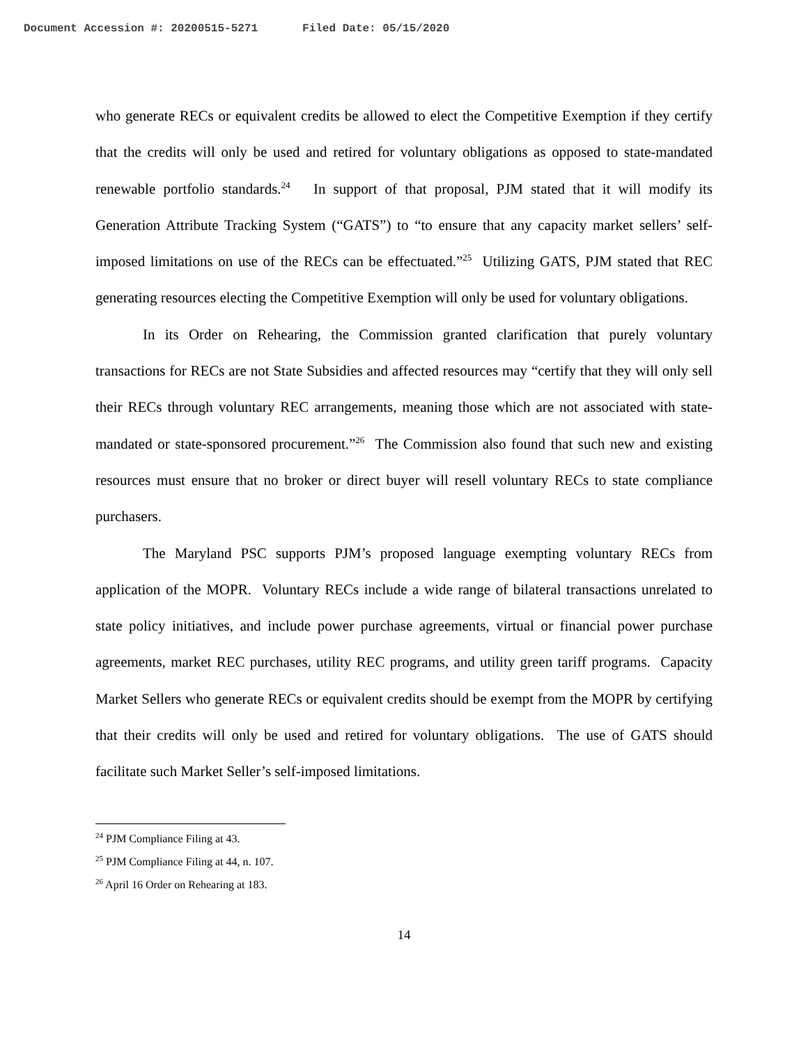Document Accession #: 20200515-5271 Filed Date: 05/15/2020
who generate RECs or equivalent credits be allowed to elect the Competitive Exemption if they certify that the credits will only be used and retired for voluntary obligations as opposed to state-mandated renewable portfolio standards.<sup>24</sup> In support of that proposal, PJM stated that it will modify its Generation Attribute Tracking System (“GATS”) to “to ensure that any capacity market sellers’ self-imposed limitations on use of the RECs can be effectuated.”<sup>25</sup> Utilizing GATS, PJM stated that REC generating resources electing the Competitive Exemption will only be used for voluntary obligations.
In its Order on Rehearing, the Commission granted clarification that purely voluntary transactions for RECs are not State Subsidies and affected resources may “certify that they will only sell their RECs through voluntary REC arrangements, meaning those which are not associated with state-mandated or state-sponsored procurement.”<sup>26</sup> The Commission also found that such new and existing resources must ensure that no broker or direct buyer will resell voluntary RECs to state compliance purchasers.
The Maryland PSC supports PJM’s proposed language exempting voluntary RECs from application of the MOPR. Voluntary RECs include a wide range of bilateral transactions unrelated to state policy initiatives, and include power purchase agreements, virtual or financial power purchase agreements, market REC purchases, utility REC programs, and utility green tariff programs. Capacity Market Sellers who generate RECs or equivalent credits should be exempt from the MOPR by certifying that their credits will only be used and retired for voluntary obligations. The use of GATS should facilitate such Market Seller’s self-imposed limitations.
<sup>24</sup> PJM Compliance Filing at 43.
<sup>25</sup> PJM Compliance Filing at 44, n. 107.
<sup>26</sup> April 16 Order on Rehearing at 183.
14